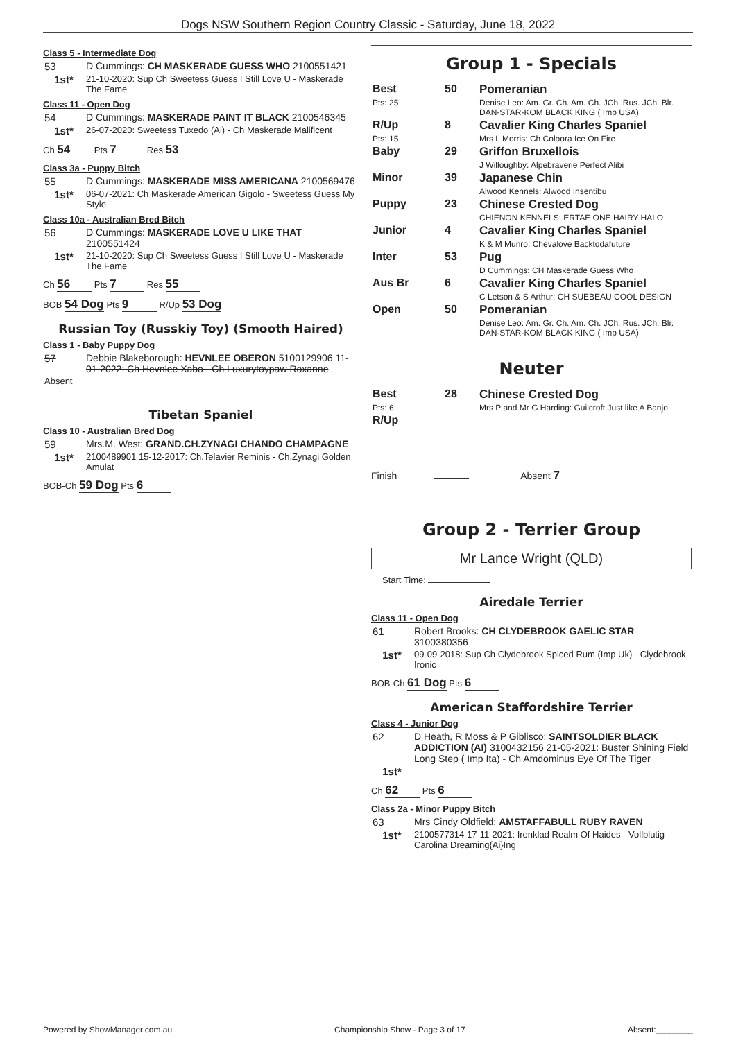Dogs NSW Southern Region Country Classic - Saturday, June 18, 2022
Class 5 - Intermediate Dog
| 53 | D Cummings: CH MASKERADE GUESS WHO 2100551421 |
| 1st* | 21-10-2020: Sup Ch Sweetess Guess I Still Love U - Maskerade The Fame |
Class 11 - Open Dog
| 54 | D Cummings: MASKERADE PAINT IT BLACK 2100546345 |
| 1st* | 26-07-2020: Sweetess Tuxedo (Ai) - Ch Maskerade Malificent |
Ch 54 Pts 7 Res 53
Class 3a - Puppy Bitch
| 55 | D Cummings: MASKERADE MISS AMERICANA 2100569476 |
| 1st* | 06-07-2021: Ch Maskerade American Gigolo - Sweetess Guess My Style |
Class 10a - Australian Bred Bitch
| 56 | D Cummings: MASKERADE LOVE U LIKE THAT 2100551424 |
| 1st* | 21-10-2020: Sup Ch Sweetess Guess I Still Love U - Maskerade The Fame |
Ch 56 Pts 7 Res 55
BOB 54 Dog Pts 9 R/Up 53 Dog
Russian Toy (Russkiy Toy) (Smooth Haired)
Class 1 - Baby Puppy Dog
| 57 | Debbie Blakeborough: HEVNLEE OBERON 5100129906 11-01-2022: Ch Hevnlee Xabo - Ch Luxurytoypaw Roxanne |
| Absent | |
Tibetan Spaniel
Class 10 - Australian Bred Dog
| 59 | Mrs.M. West: GRAND.CH.ZYNAGI CHANDO CHAMPAGNE |
| 1st* | 2100489901 15-12-2017: Ch.Telavier Reminis - Ch.Zynagi Golden Amulat |
BOB-Ch 59 Dog Pts 6
Group 1 - Specials
| Best | 50 | Pomeranian |
| Pts: 25 | | Denise Leo: Am. Gr. Ch. Am. Ch. JCh. Rus. JCh. Blr. DAN-STAR-KOM BLACK KING ( Imp USA) |
| R/Up | 8 | Cavalier King Charles Spaniel |
| Pts: 15 | | Mrs L Morris: Ch Coloora Ice On Fire |
| Baby | 29 | Griffon Bruxellois |
| | | J Willoughby: Alpebraverie Perfect Alibi |
| Minor | 39 | Japanese Chin |
| | | Alwood Kennels: Alwood Insentibu |
| Puppy | 23 | Chinese Crested Dog |
| | | CHIENON KENNELS: ERTAE ONE HAIRY HALO |
| Junior | 4 | Cavalier King Charles Spaniel |
| | | K & M Munro: Chevalove Backtodafuture |
| Inter | 53 | Pug |
| | | D Cummings: CH Maskerade Guess Who |
| Aus Br | 6 | Cavalier King Charles Spaniel |
| | | C Letson & S Arthur: CH SUEBEAU COOL DESIGN |
| Open | 50 | Pomeranian |
| | | Denise Leo: Am. Gr. Ch. Am. Ch. JCh. Rus. JCh. Blr. DAN-STAR-KOM BLACK KING ( Imp USA) |
Neuter
| Best | 28 | Chinese Crested Dog |
| Pts: 6 | | Mrs P and Mr G Harding: Guilcroft Just like A Banjo |
| R/Up | | |
Finish Absent 7
Group 2 - Terrier Group
Mr Lance Wright (QLD)
Start Time:
Airedale Terrier
Class 11 - Open Dog
| 61 | Robert Brooks: CH CLYDEBROOK GAELIC STAR 3100380356 |
| 1st* | 09-09-2018: Sup Ch Clydebrook Spiced Rum (Imp Uk) - Clydebrook Ironic |
BOB-Ch 61 Dog Pts 6
American Staffordshire Terrier
Class 4 - Junior Dog
| 62 | D Heath, R Moss & P Giblisco: SAINTSOLDIER BLACK ADDICTION (AI) 3100432156 21-05-2021: Buster Shining Field Long Step ( Imp Ita) - Ch Amdominus Eye Of The Tiger |
| 1st* | |
Ch 62 Pts 6
Class 2a - Minor Puppy Bitch
| 63 | Mrs Cindy Oldfield: AMSTAFFABULL RUBY RAVEN |
| 1st* | 2100577314 17-11-2021: Ironklad Realm Of Haides - Vollblutig Carolina Dreaming{Ai}Ing |
Powered by ShowManager.com.au Championship Show - Page 3 of 17 Absent:________